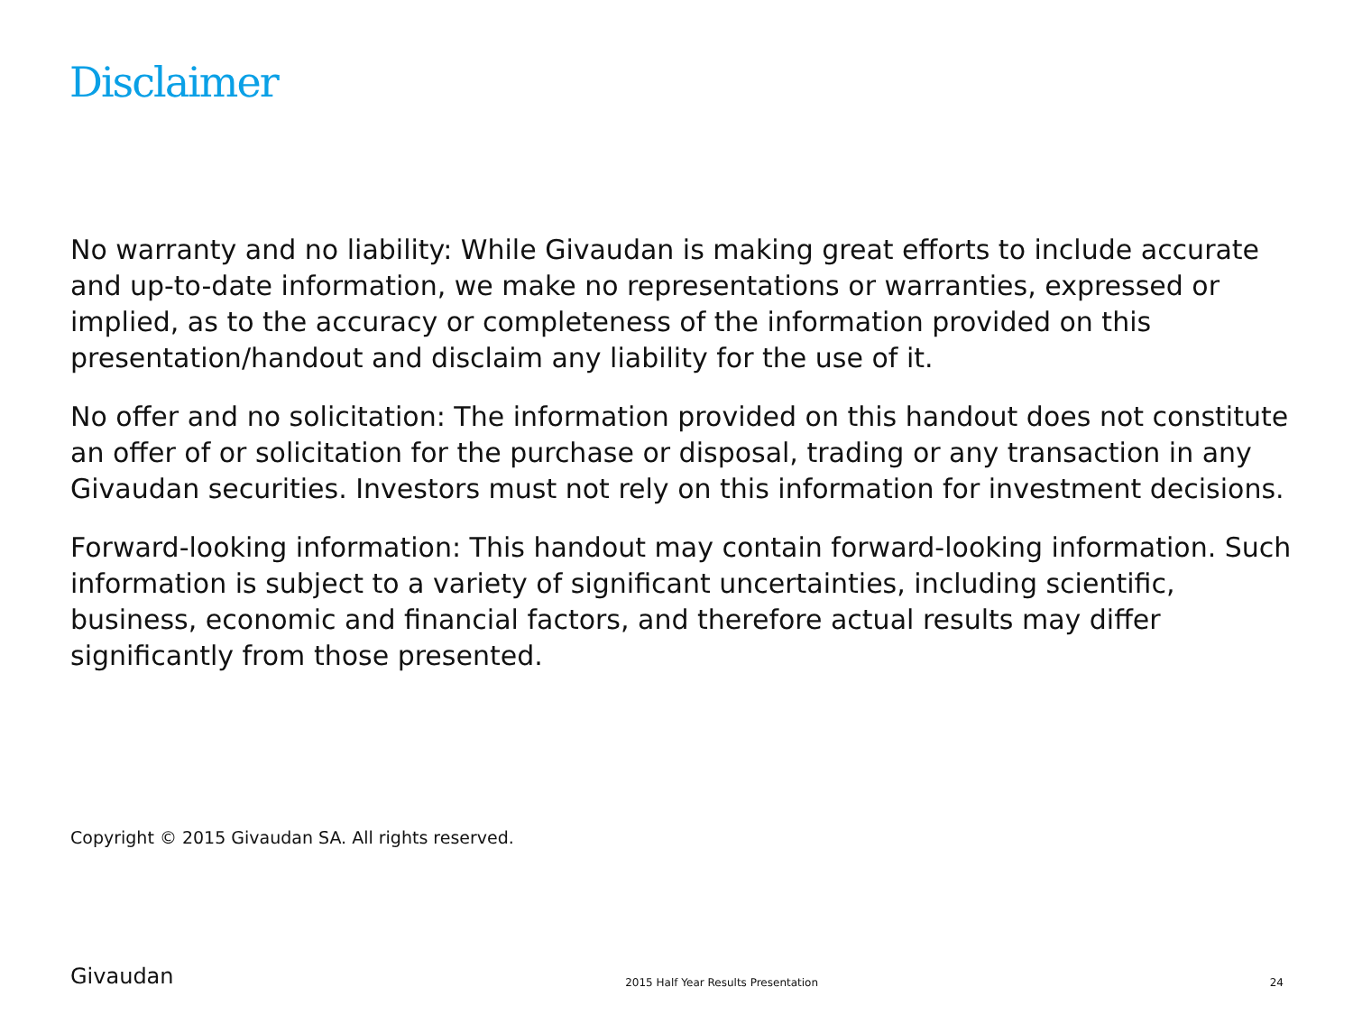Disclaimer
No warranty and no liability: While Givaudan is making great efforts to include accurate and up-to-date information, we make no representations or warranties, expressed or implied, as to the accuracy or completeness of the information provided on this presentation/handout and disclaim any liability for the use of it.
No offer and no solicitation: The information provided on this handout does not constitute an offer of or solicitation for the purchase or disposal, trading or any transaction in any Givaudan securities. Investors must not rely on this information for investment decisions.
Forward-looking information: This handout may contain forward-looking information. Such information is subject to a variety of significant uncertainties, including scientific, business, economic and financial factors, and therefore actual results may differ significantly from those presented.
Copyright © 2015 Givaudan SA. All rights reserved.
Givaudan 2015 Half Year Results Presentation 24